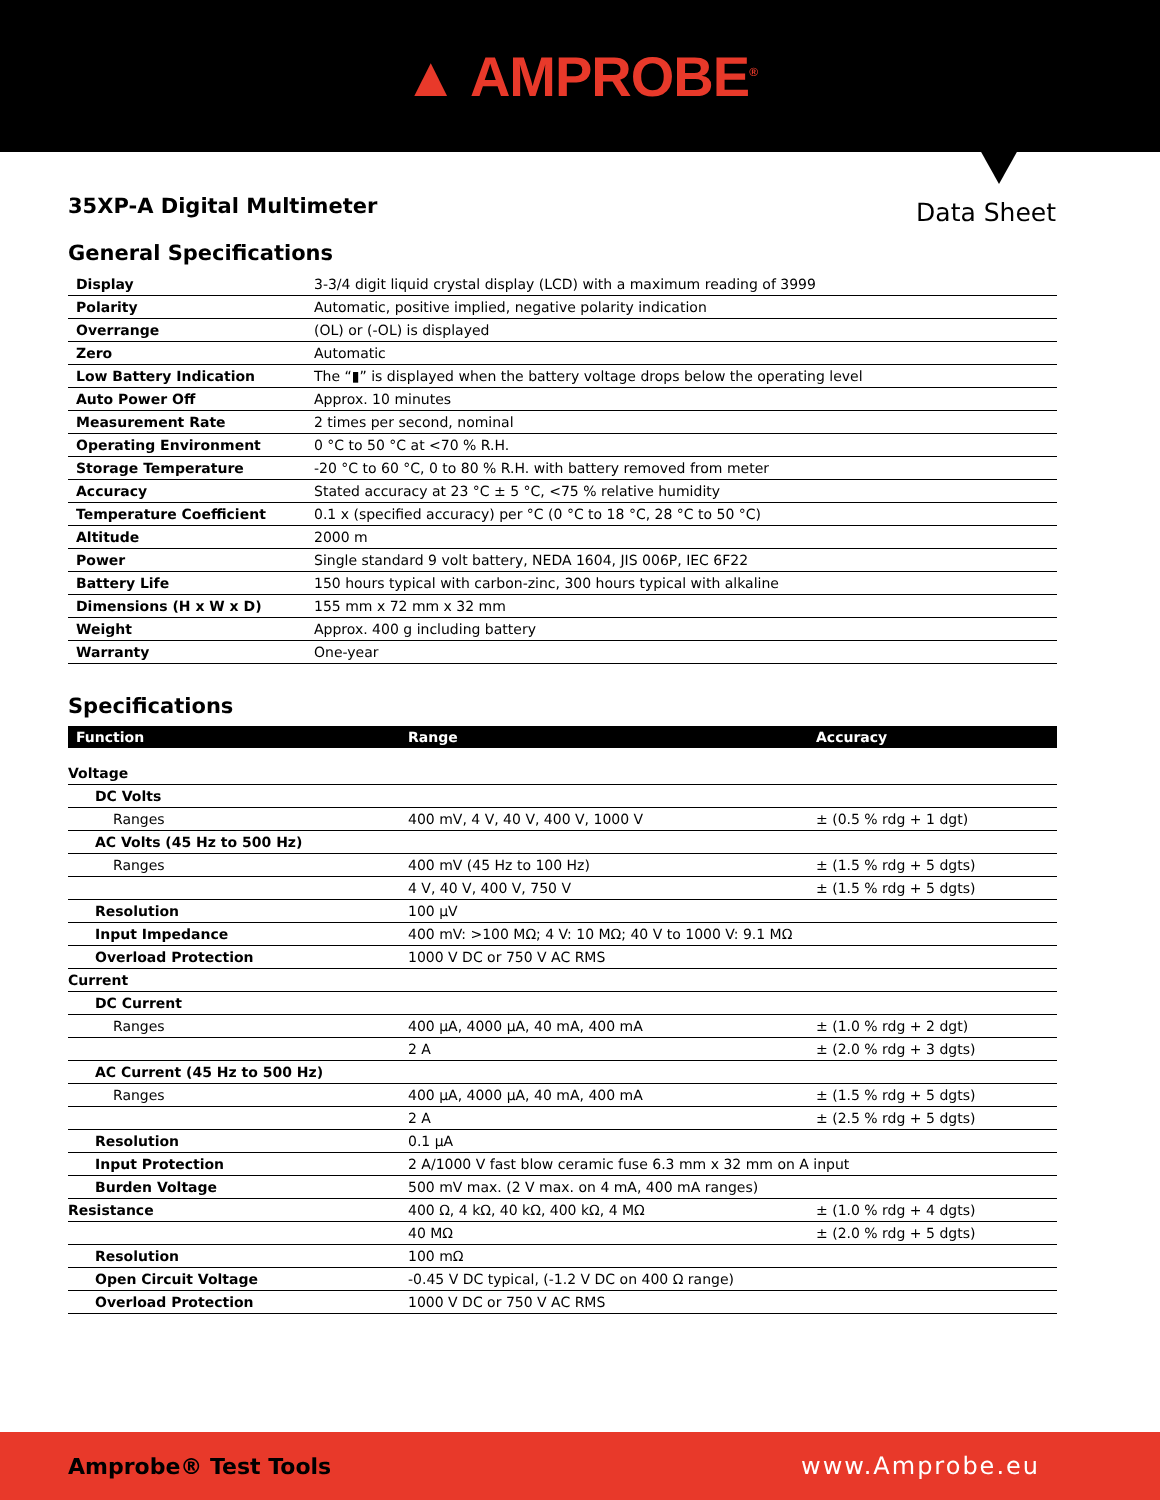▲ AMPROBE<sup>®</sup>
35XP-A Digital Multimeter
Data Sheet
General Specifications
| Display | 3-3/4 digit liquid crystal display (LCD) with a maximum reading of 3999 |
| Polarity | Automatic, positive implied, negative polarity indication |
| Overrange | (OL) or (-OL) is displayed |
| Zero | Automatic |
| Low Battery Indication | The “▮” is displayed when the battery voltage drops below the operating level |
| Auto Power Off | Approx. 10 minutes |
| Measurement Rate | 2 times per second, nominal |
| Operating Environment | 0 °C to 50 °C at <70 % R.H. |
| Storage Temperature | -20 °C to 60 °C, 0 to 80 % R.H. with battery removed from meter |
| Accuracy | Stated accuracy at 23 °C ± 5 °C, <75 % relative humidity |
| Temperature Coefficient | 0.1 x (specified accuracy) per °C (0 °C to 18 °C, 28 °C to 50 °C) |
| Altitude | 2000 m |
| Power | Single standard 9 volt battery, NEDA 1604, JIS 006P, IEC 6F22 |
| Battery Life | 150 hours typical with carbon-zinc, 300 hours typical with alkaline |
| Dimensions (H x W x D) | 155 mm x 72 mm x 32 mm |
| Weight | Approx. 400 g including battery |
| Warranty | One-year |
Specifications
| Function | Range | Accuracy |
| --- | --- | --- |
| Voltage | | |
| DC Volts | | |
| Ranges | 400 mV, 4 V, 40 V, 400 V, 1000 V | ± (0.5 % rdg + 1 dgt) |
| AC Volts (45 Hz to 500 Hz) | | |
| Ranges | 400 mV (45 Hz to 100 Hz) | ± (1.5 % rdg + 5 dgts) |
| | 4 V, 40 V, 400 V, 750 V | ± (1.5 % rdg + 5 dgts) |
| Resolution | 100 µV | |
| Input Impedance | 400 mV: >100 MΩ; 4 V: 10 MΩ; 40 V to 1000 V: 9.1 MΩ | |
| Overload Protection | 1000 V DC or 750 V AC RMS | |
| Current | | |
| DC Current | | |
| Ranges | 400 µA, 4000 µA, 40 mA, 400 mA | ± (1.0 % rdg + 2 dgt) |
| | 2 A | ± (2.0 % rdg + 3 dgts) |
| AC Current (45 Hz to 500 Hz) | | |
| Ranges | 400 µA, 4000 µA, 40 mA, 400 mA | ± (1.5 % rdg + 5 dgts) |
| | 2 A | ± (2.5 % rdg + 5 dgts) |
| Resolution | 0.1 µA | |
| Input Protection | 2 A/1000 V fast blow ceramic fuse 6.3 mm x 32 mm on A input | |
| Burden Voltage | 500 mV max. (2 V max. on 4 mA, 400 mA ranges) | |
| Resistance | 400 Ω, 4 kΩ, 40 kΩ, 400 kΩ, 4 MΩ | ± (1.0 % rdg + 4 dgts) |
| | 40 MΩ | ± (2.0 % rdg + 5 dgts) |
| Resolution | 100 mΩ | |
| Open Circuit Voltage | -0.45 V DC typical, (-1.2 V DC on 400 Ω range) | |
| Overload Protection | 1000 V DC or 750 V AC RMS | |
Amprobe® Test Tools www.Amprobe.eu